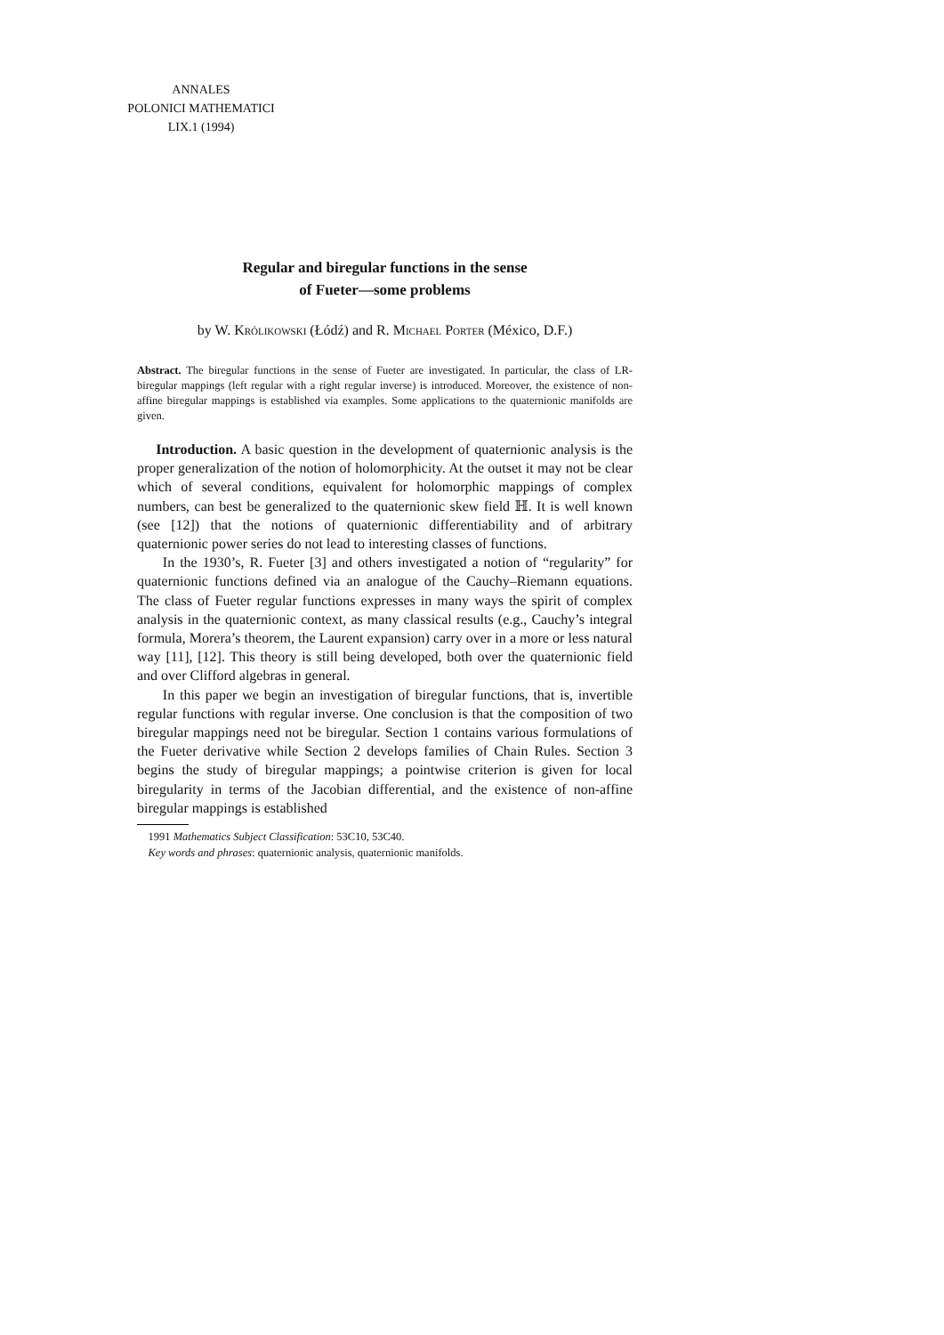ANNALES
POLONICI MATHEMATICI
LIX.1 (1994)
Regular and biregular functions in the sense
of Fueter—some problems
by W. Królikowski (Łódź) and R. Michael Porter (México, D.F.)
Abstract. The biregular functions in the sense of Fueter are investigated. In particular, the class of LR-biregular mappings (left regular with a right regular inverse) is introduced. Moreover, the existence of non-affine biregular mappings is established via examples. Some applications to the quaternionic manifolds are given.
Introduction. A basic question in the development of quaternionic analysis is the proper generalization of the notion of holomorphicity. At the outset it may not be clear which of several conditions, equivalent for holomorphic mappings of complex numbers, can best be generalized to the quaternionic skew field ℍ. It is well known (see [12]) that the notions of quaternionic differentiability and of arbitrary quaternionic power series do not lead to interesting classes of functions.
In the 1930’s, R. Fueter [3] and others investigated a notion of “regularity” for quaternionic functions defined via an analogue of the Cauchy–Riemann equations. The class of Fueter regular functions expresses in many ways the spirit of complex analysis in the quaternionic context, as many classical results (e.g., Cauchy’s integral formula, Morera’s theorem, the Laurent expansion) carry over in a more or less natural way [11], [12]. This theory is still being developed, both over the quaternionic field and over Clifford algebras in general.
In this paper we begin an investigation of biregular functions, that is, invertible regular functions with regular inverse. One conclusion is that the composition of two biregular mappings need not be biregular. Section 1 contains various formulations of the Fueter derivative while Section 2 develops families of Chain Rules. Section 3 begins the study of biregular mappings; a pointwise criterion is given for local biregularity in terms of the Jacobian differential, and the existence of non-affine biregular mappings is established
1991 Mathematics Subject Classification: 53C10, 53C40.
Key words and phrases: quaternionic analysis, quaternionic manifolds.